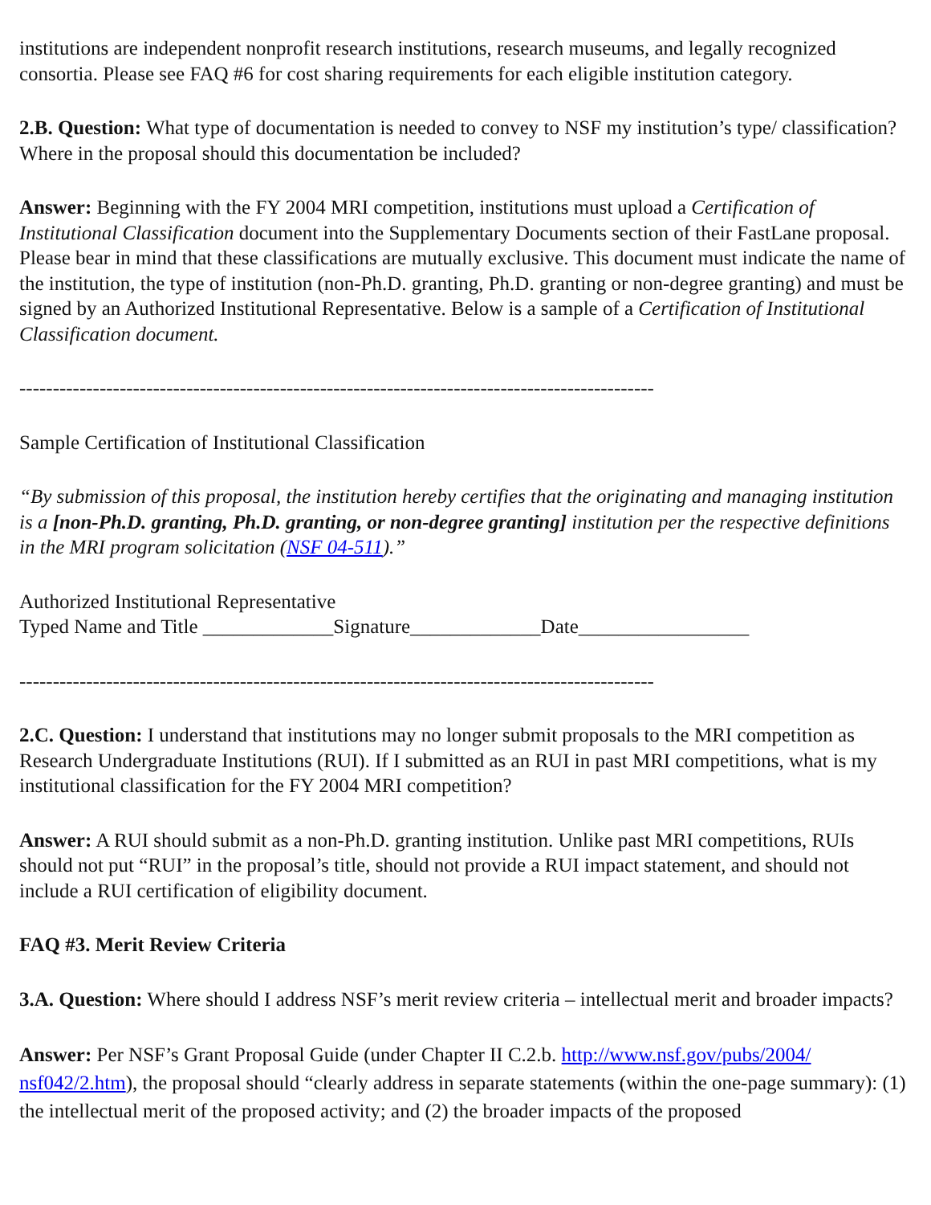institutions are independent nonprofit research institutions, research museums, and legally recognized consortia. Please see FAQ #6 for cost sharing requirements for each eligible institution category.
2.B. Question: What type of documentation is needed to convey to NSF my institution’s type/ classification? Where in the proposal should this documentation be included?
Answer: Beginning with the FY 2004 MRI competition, institutions must upload a Certification of Institutional Classification document into the Supplementary Documents section of their FastLane proposal. Please bear in mind that these classifications are mutually exclusive. This document must indicate the name of the institution, the type of institution (non-Ph.D. granting, Ph.D. granting or non-degree granting) and must be signed by an Authorized Institutional Representative. Below is a sample of a Certification of Institutional Classification document.
-----------------------------------------------------------------------------------------------
Sample Certification of Institutional Classification
“By submission of this proposal, the institution hereby certifies that the originating and managing institution is a [non-Ph.D. granting, Ph.D. granting, or non-degree granting] institution per the respective definitions in the MRI program solicitation (NSF 04-511).”
Authorized Institutional Representative
Typed Name and Title _____________Signature_____________Date_________________
-----------------------------------------------------------------------------------------------
2.C. Question: I understand that institutions may no longer submit proposals to the MRI competition as Research Undergraduate Institutions (RUI). If I submitted as an RUI in past MRI competitions, what is my institutional classification for the FY 2004 MRI competition?
Answer: A RUI should submit as a non-Ph.D. granting institution. Unlike past MRI competitions, RUIs should not put “RUI” in the proposal’s title, should not provide a RUI impact statement, and should not include a RUI certification of eligibility document.
FAQ #3. Merit Review Criteria
3.A. Question: Where should I address NSF’s merit review criteria – intellectual merit and broader impacts?
Answer: Per NSF’s Grant Proposal Guide (under Chapter II C.2.b. http://www.nsf.gov/pubs/2004/ nsf042/2.htm), the proposal should “clearly address in separate statements (within the one-page summary): (1) the intellectual merit of the proposed activity; and (2) the broader impacts of the proposed